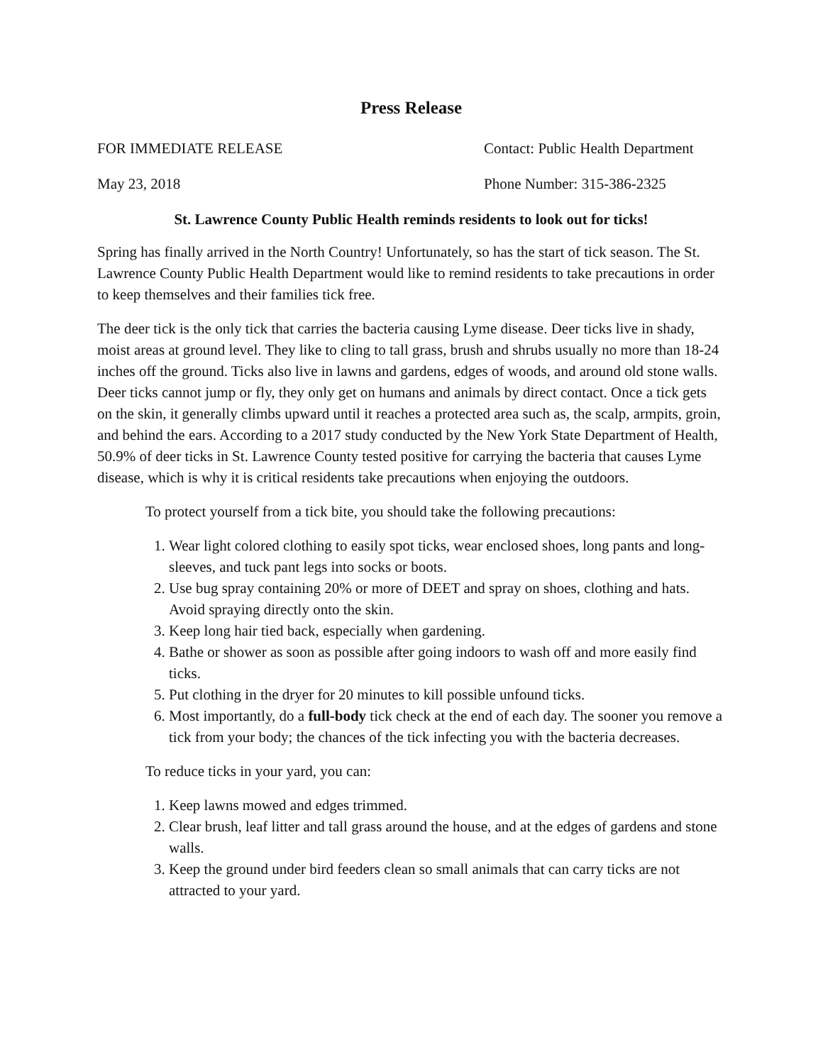Press Release
FOR IMMEDIATE RELEASE Contact: Public Health Department
May 23, 2018 Phone Number: 315-386-2325
St. Lawrence County Public Health reminds residents to look out for ticks!
Spring has finally arrived in the North Country! Unfortunately, so has the start of tick season. The St. Lawrence County Public Health Department would like to remind residents to take precautions in order to keep themselves and their families tick free.
The deer tick is the only tick that carries the bacteria causing Lyme disease. Deer ticks live in shady, moist areas at ground level. They like to cling to tall grass, brush and shrubs usually no more than 18-24 inches off the ground. Ticks also live in lawns and gardens, edges of woods, and around old stone walls. Deer ticks cannot jump or fly, they only get on humans and animals by direct contact. Once a tick gets on the skin, it generally climbs upward until it reaches a protected area such as, the scalp, armpits, groin, and behind the ears. According to a 2017 study conducted by the New York State Department of Health, 50.9% of deer ticks in St. Lawrence County tested positive for carrying the bacteria that causes Lyme disease, which is why it is critical residents take precautions when enjoying the outdoors.
To protect yourself from a tick bite, you should take the following precautions:
1. Wear light colored clothing to easily spot ticks, wear enclosed shoes, long pants and long-sleeves, and tuck pant legs into socks or boots.
2. Use bug spray containing 20% or more of DEET and spray on shoes, clothing and hats. Avoid spraying directly onto the skin.
3. Keep long hair tied back, especially when gardening.
4. Bathe or shower as soon as possible after going indoors to wash off and more easily find ticks.
5. Put clothing in the dryer for 20 minutes to kill possible unfound ticks.
6. Most importantly, do a full-body tick check at the end of each day. The sooner you remove a tick from your body; the chances of the tick infecting you with the bacteria decreases.
To reduce ticks in your yard, you can:
1. Keep lawns mowed and edges trimmed.
2. Clear brush, leaf litter and tall grass around the house, and at the edges of gardens and stone walls.
3. Keep the ground under bird feeders clean so small animals that can carry ticks are not attracted to your yard.